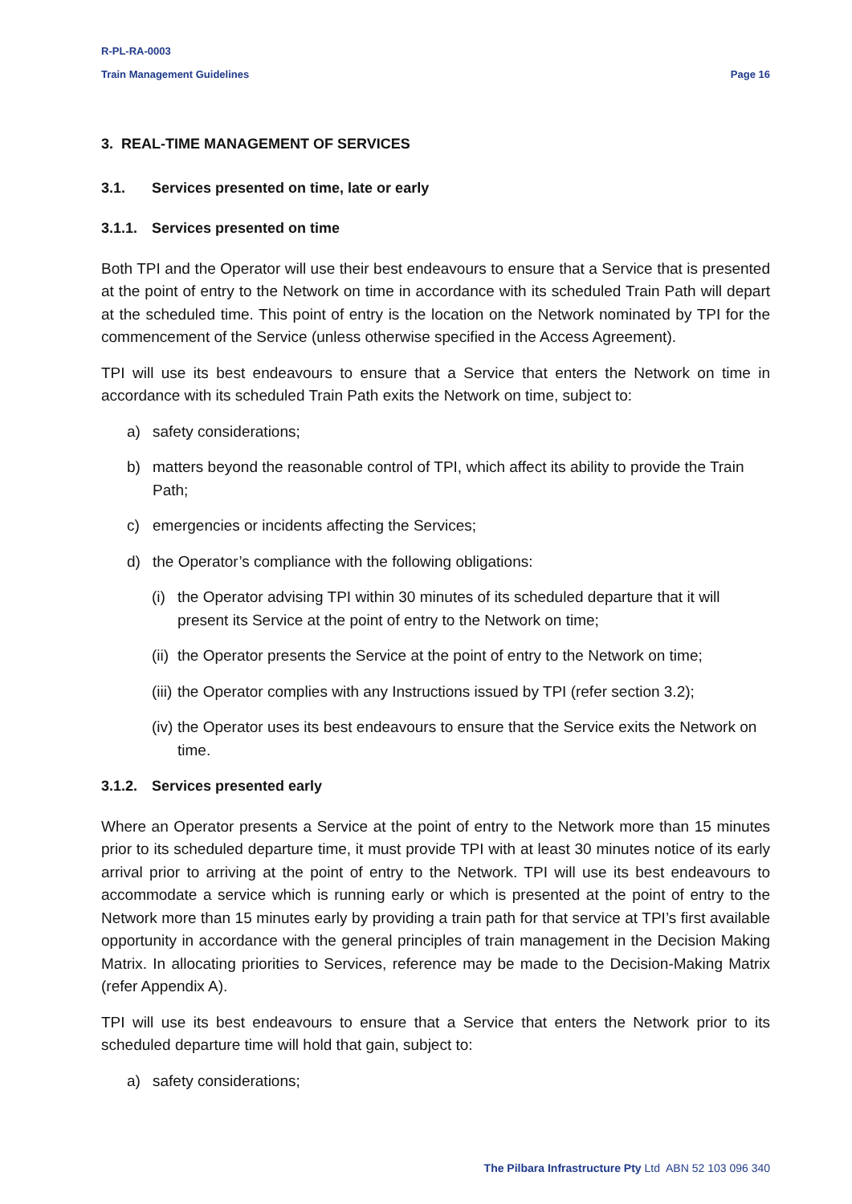R-PL-RA-0003
Train Management Guidelines Page 16
3. REAL-TIME MANAGEMENT OF SERVICES
3.1. Services presented on time, late or early
3.1.1. Services presented on time
Both TPI and the Operator will use their best endeavours to ensure that a Service that is presented at the point of entry to the Network on time in accordance with its scheduled Train Path will depart at the scheduled time. This point of entry is the location on the Network nominated by TPI for the commencement of the Service (unless otherwise specified in the Access Agreement).
TPI will use its best endeavours to ensure that a Service that enters the Network on time in accordance with its scheduled Train Path exits the Network on time, subject to:
a) safety considerations;
b) matters beyond the reasonable control of TPI, which affect its ability to provide the Train Path;
c) emergencies or incidents affecting the Services;
d) the Operator’s compliance with the following obligations:
(i) the Operator advising TPI within 30 minutes of its scheduled departure that it will present its Service at the point of entry to the Network on time;
(ii) the Operator presents the Service at the point of entry to the Network on time;
(iii) the Operator complies with any Instructions issued by TPI (refer section 3.2);
(iv) the Operator uses its best endeavours to ensure that the Service exits the Network on time.
3.1.2. Services presented early
Where an Operator presents a Service at the point of entry to the Network more than 15 minutes prior to its scheduled departure time, it must provide TPI with at least 30 minutes notice of its early arrival prior to arriving at the point of entry to the Network. TPI will use its best endeavours to accommodate a service which is running early or which is presented at the point of entry to the Network more than 15 minutes early by providing a train path for that service at TPI’s first available opportunity in accordance with the general principles of train management in the Decision Making Matrix. In allocating priorities to Services, reference may be made to the Decision-Making Matrix (refer Appendix A).
TPI will use its best endeavours to ensure that a Service that enters the Network prior to its scheduled departure time will hold that gain, subject to:
a) safety considerations;
The Pilbara Infrastructure Pty Ltd ABN 52 103 096 340